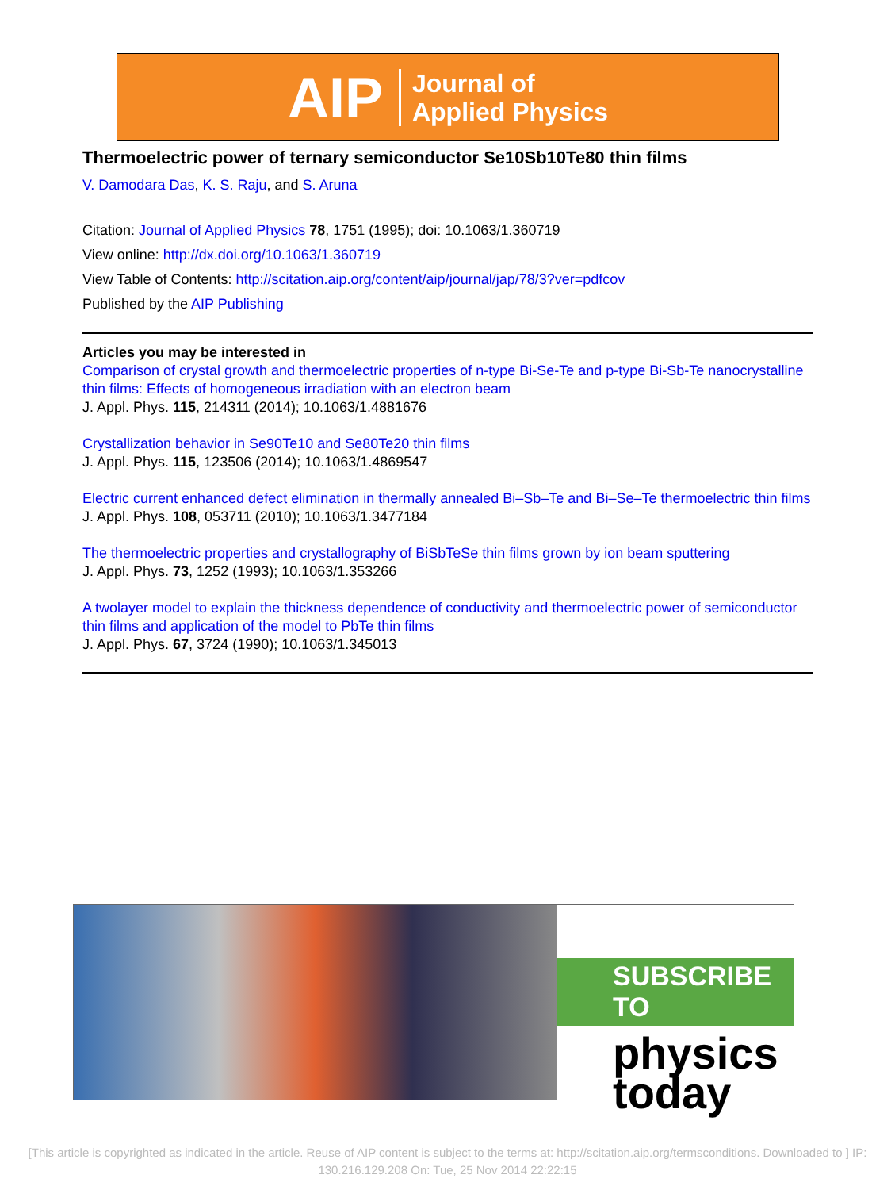AIP Journal of
Applied Physics
Thermoelectric power of ternary semiconductor Se10Sb10Te80 thin films
V. Damodara Das, K. S. Raju, and S. Aruna
Citation: Journal of Applied Physics 78, 1751 (1995); doi: 10.1063/1.360719
View online: http://dx.doi.org/10.1063/1.360719
View Table of Contents: http://scitation.aip.org/content/aip/journal/jap/78/3?ver=pdfcov
Published by the AIP Publishing
Articles you may be interested in
Comparison of crystal growth and thermoelectric properties of n-type Bi-Se-Te and p-type Bi-Sb-Te nanocrystalline thin films: Effects of homogeneous irradiation with an electron beam
J. Appl. Phys. 115, 214311 (2014); 10.1063/1.4881676
Crystallization behavior in Se90Te10 and Se80Te20 thin films
J. Appl. Phys. 115, 123506 (2014); 10.1063/1.4869547
Electric current enhanced defect elimination in thermally annealed Bi–Sb–Te and Bi–Se–Te thermoelectric thin films
J. Appl. Phys. 108, 053711 (2010); 10.1063/1.3477184
The thermoelectric properties and crystallography of BiSbTeSe thin films grown by ion beam sputtering
J. Appl. Phys. 73, 1252 (1993); 10.1063/1.353266
A twolayer model to explain the thickness dependence of conductivity and thermoelectric power of semiconductor thin films and application of the model to PbTe thin films
J. Appl. Phys. 67, 3724 (1990); 10.1063/1.345013
SUBSCRIBE TO
physics
today
[This article is copyrighted as indicated in the article. Reuse of AIP content is subject to the terms at: http://scitation.aip.org/termsconditions. Downloaded to ] IP:
130.216.129.208 On: Tue, 25 Nov 2014 22:22:15